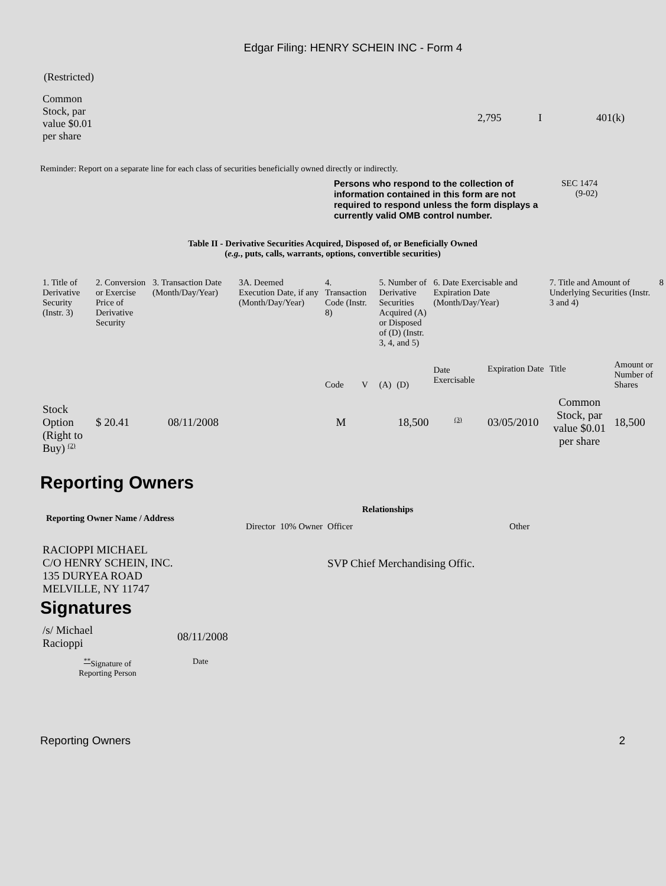Edgar Filing: HENRY SCHEIN INC - Form 4
(Restricted)
| Common Stock, par value $0.01 per share | | 2,795 | I | 401(k) |
Reminder: Report on a separate line for each class of securities beneficially owned directly or indirectly.
Persons who respond to the collection of information contained in this form are not required to respond unless the form displays a currently valid OMB control number.
SEC 1474
(9-02)
Table II - Derivative Securities Acquired, Disposed of, or Beneficially Owned
(e.g., puts, calls, warrants, options, convertible securities)
| 1. Title of Derivative Security (Instr. 3) | 2. Conversion or Exercise Price of Derivative Security | 3. Transaction Date (Month/Day/Year) | 3A. Deemed Execution Date, if any (Month/Day/Year) | 4. Transaction Code (Instr. 8) | | 5. Number of Derivative Securities Acquired (A) or Disposed of (D) (Instr. 3, 4, and 5) | | 6. Date Exercisable and Expiration Date (Month/Day/Year) | | 7. Title and Amount of Underlying Securities (Instr. 3 and 4) | | 8 |
| | | | | Code | V | (A) | (D) | Date Exercisable | Expiration Date | Title | Amount or Number of Shares | |
| Stock Option (Right to Buy) <sup>(2)</sup> | $ 20.41 | 08/11/2008 | | M | | | 18,500 | <sup>(3)</sup> | 03/05/2010 | Common Stock, par value $0.01 per share | 18,500 | |
Reporting Owners
| Reporting Owner Name / Address | Relationships | | | |
| --- | --- | --- | --- | --- |
| | Director | 10% Owner | Officer | Other |
| RACIOPPI MICHAEL C/O HENRY SCHEIN, INC. 135 DURYEA ROAD MELVILLE, NY 11747 | | | SVP Chief Merchandising Offic. | |
Signatures
| /s/ Michael Racioppi | 08/11/2008 |
| <sup>**</sup> Signature of Reporting Person | Date |
Reporting Owners 2